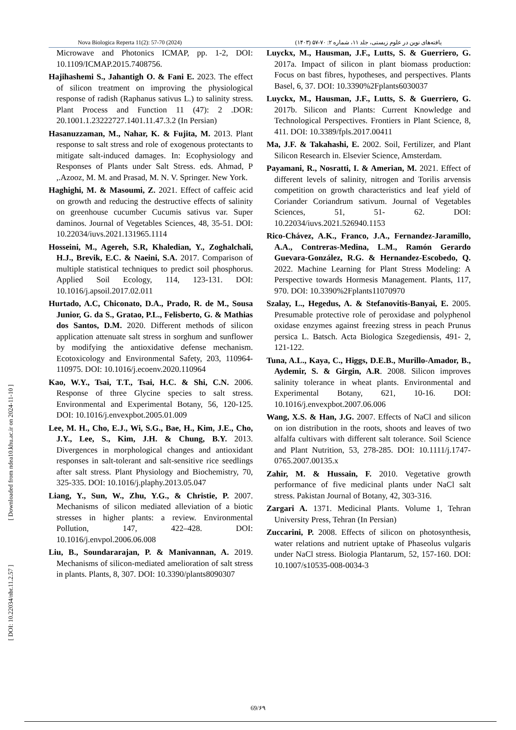Nova Biologica Reperta 11(2): 57-70 (2024) یافته‌های نوین در علوم زیستی، جلد ۱۱، شماره ۲: ۷۰-۵۷ (۱۴۰۳)
Microwave and Photonics ICMAP, pp. 1-2, DOI: 10.1109/ICMAP.2015.7408756.
Hajihashemi S., Jahantigh O. & Fani E. 2023. The effect of silicon treatment on improving the physiological response of radish (Raphanus sativus L.) to salinity stress. Plant Process and Function 11 (47): 2 .DOR: 20.1001.1.23222727.1401.11.47.3.2 (In Persian)
Hasanuzzaman, M., Nahar, K. & Fujita, M. 2013. Plant response to salt stress and role of exogenous protectants to mitigate salt-induced damages. In: Ecophysiology and Responses of Plants under Salt Stress. eds. Ahmad, P ,.Azooz, M. M. and Prasad, M. N. V. Springer. New York.
Haghighi, M. & Masoumi, Z. 2021. Effect of caffeic acid on growth and reducing the destructive effects of salinity on greenhouse cucumber Cucumis sativus var. Super daminos. Journal of Vegetables Sciences, 48, 35-51. DOI: 10.22034/iuvs.2021.131965.1114
Hosseini, M., Agereh, S.R, Khaledian, Y., Zoghalchali, H.J., Brevik, E.C. & Naeini, S.A. 2017. Comparison of multiple statistical techniques to predict soil phosphorus. Applied Soil Ecology, 114, 123-131. DOI: 10.1016/j.apsoil.2017.02.011
Hurtado, A.C, Chiconato, D.A., Prado, R. de M., Sousa Junior, G. da S., Gratao, P.L., Felisberto, G. & Mathias dos Santos, D.M. 2020. Different methods of silicon application attenuate salt stress in sorghum and sunflower by modifying the antioxidative defense mechanism. Ecotoxicology and Environmental Safety, 203, 110964-110975. DOI: 10.1016/j.ecoenv.2020.110964
Kao, W.Y., Tsai, T.T., Tsai, H.C. & Shi, C.N. 2006. Response of three Glycine species to salt stress. Environmental and Experimental Botany, 56, 120-125. DOI: 10.1016/j.envexpbot.2005.01.009
Lee, M. H., Cho, E.J., Wi, S.G., Bae, H., Kim, J.E., Cho, J.Y., Lee, S., Kim, J.H. & Chung, B.Y. 2013. Divergences in morphological changes and antioxidant responses in salt-tolerant and salt-sensitive rice seedlings after salt stress. Plant Physiology and Biochemistry, 70, 325-335. DOI: 10.1016/j.plaphy.2013.05.047
Liang, Y., Sun, W., Zhu, Y.G., & Christie, P. 2007. Mechanisms of silicon mediated alleviation of a biotic stresses in higher plants: a review. Environmental Pollution, 147, 422–428. DOI: 10.1016/j.envpol.2006.06.008
Liu, B., Soundararajan, P. & Manivannan, A. 2019. Mechanisms of silicon-mediated amelioration of salt stress in plants. Plants, 8, 307. DOI: 10.3390/plants8090307
Luyckx, M., Hausman, J.F., Lutts, S. & Guerriero, G. 2017a. Impact of silicon in plant biomass production: Focus on bast fibres, hypotheses, and perspectives. Plants Basel, 6, 37. DOI: 10.3390%2Fplants6030037
Luyckx, M., Hausman, J.F., Lutts, S. & Guerriero, G. 2017b. Silicon and Plants: Current Knowledge and Technological Perspectives. Frontiers in Plant Science, 8, 411. DOI: 10.3389/fpls.2017.00411
Ma, J.F. & Takahashi, E. 2002. Soil, Fertilizer, and Plant Silicon Research in. Elsevier Science, Amsterdam.
Payamani, R., Nosratti, I. & Amerian, M. 2021. Effect of different levels of salinity, nitrogen and Torilis arvensis competition on growth characteristics and leaf yield of Coriander Coriandrum sativum. Journal of Vegetables Sciences, 51, 51- 62. DOI: 10.22034/iuvs.2021.526940.1153
Rico-Chávez, A.K., Franco, J.A., Fernandez-Jaramillo, A.A., Contreras-Medina, L.M., Ramón Gerardo Guevara-González, R.G. & Hernandez-Escobedo, Q. 2022. Machine Learning for Plant Stress Modeling: A Perspective towards Hormesis Management. Plants, 117, 970. DOI: 10.3390%2Fplants11070970
Szalay, L., Hegedus, A. & Stefanovitis-Banyai, E. 2005. Presumable protective role of peroxidase and polyphenol oxidase enzymes against freezing stress in peach Prunus persica L. Batsch. Acta Biologica Szegediensis, 491- 2, 121-122.
Tuna, A.L., Kaya, C., Higgs, D.E.B., Murillo-Amador, B., Aydemir, S. & Girgin, A.R. 2008. Silicon improves salinity tolerance in wheat plants. Environmental and Experimental Botany, 621, 10-16. DOI: 10.1016/j.envexpbot.2007.06.006
Wang, X.S. & Han, J.G. 2007. Effects of NaCl and silicon on ion distribution in the roots, shoots and leaves of two alfalfa cultivars with different salt tolerance. Soil Science and Plant Nutrition, 53, 278-285. DOI: 10.1111/j.1747-0765.2007.00135.x
Zahir, M. & Hussain, F. 2010. Vegetative growth performance of five medicinal plants under NaCl salt stress. Pakistan Journal of Botany, 42, 303-316.
Zargari A. 1371. Medicinal Plants. Volume 1, Tehran University Press, Tehran (In Persian)
Zuccarini, P. 2008. Effects of silicon on photosynthesis, water relations and nutrient uptake of Phaseolus vulgaris under NaCl stress. Biologia Plantarum, 52, 157-160. DOI: 10.1007/s10535-008-0034-3
[ DOI: 10.22034/nbr.11.2.57 ] [ Downloaded from ndea10.khu.ac.ir on 2024-11-10 ]
69/۶۹